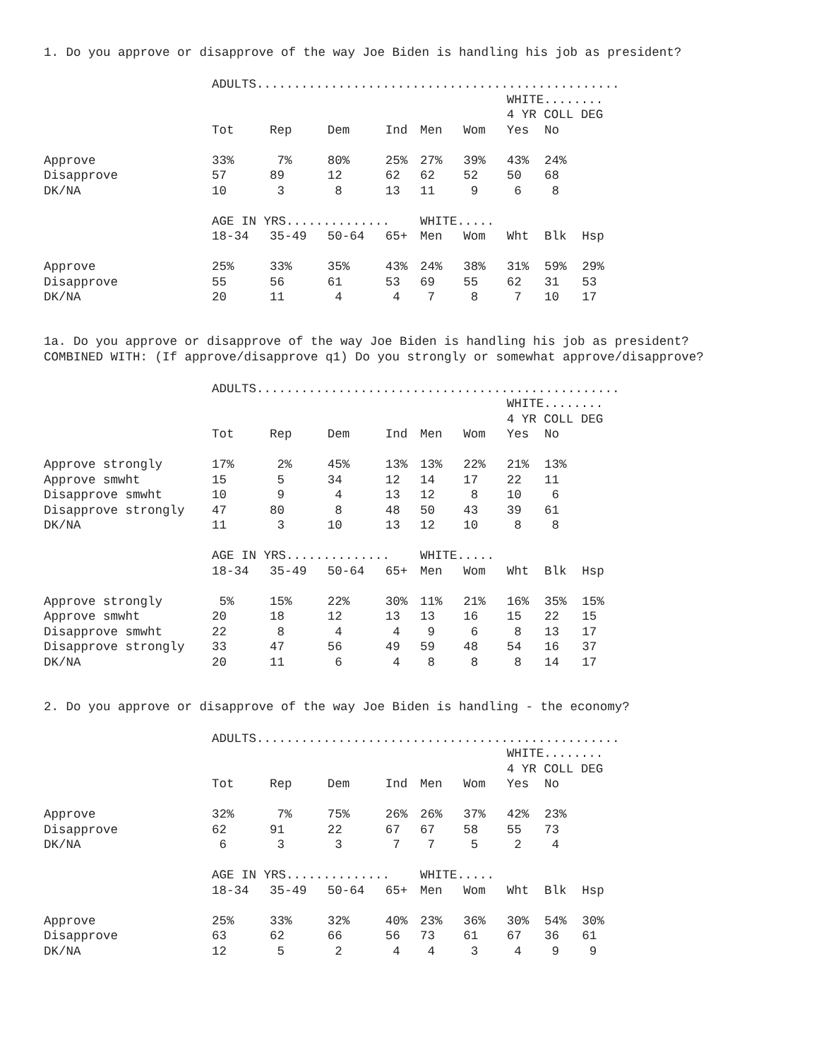1. Do you approve or disapprove of the way Joe Biden is handling his job as president?
| | ADULTS................................................. | | | | | | | | |
| | | | | | | | WHITE........ | | |
| | | | | | | | 4 YR COLL DEG | | |
| | Tot | Rep | Dem | Ind | Men | Wom | Yes | No | |
| Approve | 33% | 7% | 80% | 25% | 27% | 39% | 43% | 24% | |
| Disapprove | 57 | 89 | 12 | 62 | 62 | 52 | 50 | 68 | |
| DK/NA | 10 | 3 | 8 | 13 | 11 | 9 | 6 | 8 | |
| | AGE IN YRS.............. | | | | WHITE..... | | | | |
| | 18-34 | 35-49 | 50-64 | 65+ | Men | Wom | Wht | Blk | Hsp |
| Approve | 25% | 33% | 35% | 43% | 24% | 38% | 31% | 59% | 29% |
| Disapprove | 55 | 56 | 61 | 53 | 69 | 55 | 62 | 31 | 53 |
| DK/NA | 20 | 11 | 4 | 4 | 7 | 8 | 7 | 10 | 17 |
1a. Do you approve or disapprove of the way Joe Biden is handling his job as president?
COMBINED WITH: (If approve/disapprove q1) Do you strongly or somewhat approve/disapprove?
| | ADULTS................................................. | | | | | | | | |
| | | | | | | | WHITE........ | | |
| | | | | | | | 4 YR COLL DEG | | |
| | Tot | Rep | Dem | Ind | Men | Wom | Yes | No | |
| Approve strongly | 17% | 2% | 45% | 13% | 13% | 22% | 21% | 13% | |
| Approve smwht | 15 | 5 | 34 | 12 | 14 | 17 | 22 | 11 | |
| Disapprove smwht | 10 | 9 | 4 | 13 | 12 | 8 | 10 | 6 | |
| Disapprove strongly | 47 | 80 | 8 | 48 | 50 | 43 | 39 | 61 | |
| DK/NA | 11 | 3 | 10 | 13 | 12 | 10 | 8 | 8 | |
| | AGE IN YRS.............. | | | | WHITE..... | | | | |
| | 18-34 | 35-49 | 50-64 | 65+ | Men | Wom | Wht | Blk | Hsp |
| Approve strongly | 5% | 15% | 22% | 30% | 11% | 21% | 16% | 35% | 15% |
| Approve smwht | 20 | 18 | 12 | 13 | 13 | 16 | 15 | 22 | 15 |
| Disapprove smwht | 22 | 8 | 4 | 4 | 9 | 6 | 8 | 13 | 17 |
| Disapprove strongly | 33 | 47 | 56 | 49 | 59 | 48 | 54 | 16 | 37 |
| DK/NA | 20 | 11 | 6 | 4 | 8 | 8 | 8 | 14 | 17 |
2. Do you approve or disapprove of the way Joe Biden is handling - the economy?
| | ADULTS................................................. | | | | | | | | |
| | | | | | | | WHITE........ | | |
| | | | | | | | 4 YR COLL DEG | | |
| | Tot | Rep | Dem | Ind | Men | Wom | Yes | No | |
| Approve | 32% | 7% | 75% | 26% | 26% | 37% | 42% | 23% | |
| Disapprove | 62 | 91 | 22 | 67 | 67 | 58 | 55 | 73 | |
| DK/NA | 6 | 3 | 3 | 7 | 7 | 5 | 2 | 4 | |
| | AGE IN YRS.............. | | | | WHITE..... | | | | |
| | 18-34 | 35-49 | 50-64 | 65+ | Men | Wom | Wht | Blk | Hsp |
| Approve | 25% | 33% | 32% | 40% | 23% | 36% | 30% | 54% | 30% |
| Disapprove | 63 | 62 | 66 | 56 | 73 | 61 | 67 | 36 | 61 |
| DK/NA | 12 | 5 | 2 | 4 | 4 | 3 | 4 | 9 | 9 |